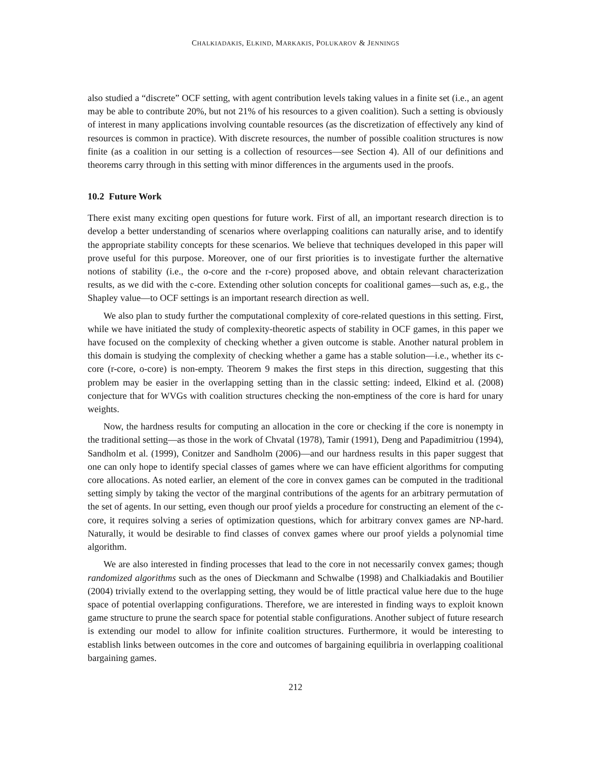CHALKIADAKIS, ELKIND, MARKAKIS, POLUKAROV & JENNINGS
also studied a “discrete” OCF setting, with agent contribution levels taking values in a finite set (i.e., an agent may be able to contribute 20%, but not 21% of his resources to a given coalition). Such a setting is obviously of interest in many applications involving countable resources (as the discretization of effectively any kind of resources is common in practice). With discrete resources, the number of possible coalition structures is now finite (as a coalition in our setting is a collection of resources—see Section 4). All of our definitions and theorems carry through in this setting with minor differences in the arguments used in the proofs.
10.2 Future Work
There exist many exciting open questions for future work. First of all, an important research direction is to develop a better understanding of scenarios where overlapping coalitions can naturally arise, and to identify the appropriate stability concepts for these scenarios. We believe that techniques developed in this paper will prove useful for this purpose. Moreover, one of our first priorities is to investigate further the alternative notions of stability (i.e., the o-core and the r-core) proposed above, and obtain relevant characterization results, as we did with the c-core. Extending other solution concepts for coalitional games—such as, e.g., the Shapley value—to OCF settings is an important research direction as well.
We also plan to study further the computational complexity of core-related questions in this setting. First, while we have initiated the study of complexity-theoretic aspects of stability in OCF games, in this paper we have focused on the complexity of checking whether a given outcome is stable. Another natural problem in this domain is studying the complexity of checking whether a game has a stable solution—i.e., whether its c-core (r-core, o-core) is non-empty. Theorem 9 makes the first steps in this direction, suggesting that this problem may be easier in the overlapping setting than in the classic setting: indeed, Elkind et al. (2008) conjecture that for WVGs with coalition structures checking the non-emptiness of the core is hard for unary weights.
Now, the hardness results for computing an allocation in the core or checking if the core is nonempty in the traditional setting—as those in the work of Chvatal (1978), Tamir (1991), Deng and Papadimitriou (1994), Sandholm et al. (1999), Conitzer and Sandholm (2006)—and our hardness results in this paper suggest that one can only hope to identify special classes of games where we can have efficient algorithms for computing core allocations. As noted earlier, an element of the core in convex games can be computed in the traditional setting simply by taking the vector of the marginal contributions of the agents for an arbitrary permutation of the set of agents. In our setting, even though our proof yields a procedure for constructing an element of the c-core, it requires solving a series of optimization questions, which for arbitrary convex games are NP-hard. Naturally, it would be desirable to find classes of convex games where our proof yields a polynomial time algorithm.
We are also interested in finding processes that lead to the core in not necessarily convex games; though randomized algorithms such as the ones of Dieckmann and Schwalbe (1998) and Chalkiadakis and Boutilier (2004) trivially extend to the overlapping setting, they would be of little practical value here due to the huge space of potential overlapping configurations. Therefore, we are interested in finding ways to exploit known game structure to prune the search space for potential stable configurations. Another subject of future research is extending our model to allow for infinite coalition structures. Furthermore, it would be interesting to establish links between outcomes in the core and outcomes of bargaining equilibria in overlapping coalitional bargaining games.
212